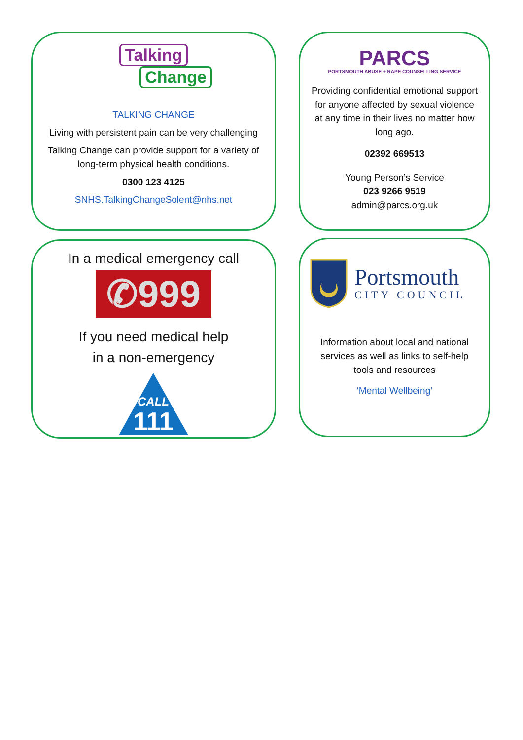Talking
Change
TALKING CHANGE
Living with persistent pain can be very challenging
Talking Change can provide support for a variety of long-term physical health conditions.
0300 123 4125
SNHS.TalkingChangeSolent@nhs.net
PARCS
PORTSMOUTH ABUSE + RAPE COUNSELLING SERVICE
Providing confidential emotional support for anyone affected by sexual violence at any time in their lives no matter how long ago.
02392 669513
Young Person’s Service
023 9266 9519
admin@parcs.org.uk
In a medical emergency call
✆999
If you need medical help
in a non-emergency
CALL
111
Portsmouth
CITY COUNCIL
Information about local and national services as well as links to self-help tools and resources
‘Mental Wellbeing’